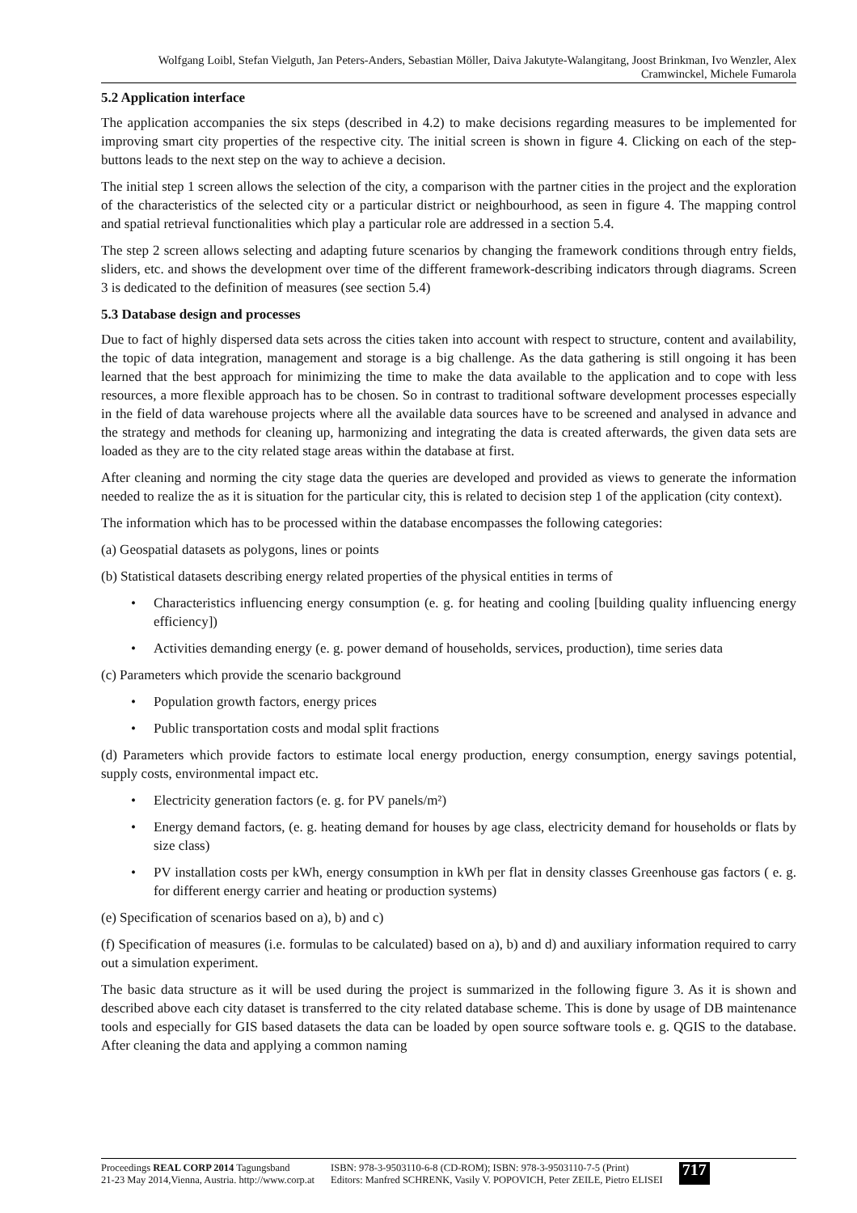Wolfgang Loibl, Stefan Vielguth, Jan Peters-Anders, Sebastian Möller, Daiva Jakutyte-Walangitang, Joost Brinkman, Ivo Wenzler, Alex Cramwinckel, Michele Fumarola
5.2 Application interface
The application accompanies the six steps (described in 4.2) to make decisions regarding measures to be implemented for improving smart city properties of the respective city. The initial screen is shown in figure 4. Clicking on each of the step-buttons leads to the next step on the way to achieve a decision.
The initial step 1 screen allows the selection of the city, a comparison with the partner cities in the project and the exploration of the characteristics of the selected city or a particular district or neighbourhood, as seen in figure 4. The mapping control and spatial retrieval functionalities which play a particular role are addressed in a section 5.4.
The step 2 screen allows selecting and adapting future scenarios by changing the framework conditions through entry fields, sliders, etc. and shows the development over time of the different framework-describing indicators through diagrams. Screen 3 is dedicated to the definition of measures (see section 5.4)
5.3 Database design and processes
Due to fact of highly dispersed data sets across the cities taken into account with respect to structure, content and availability, the topic of data integration, management and storage is a big challenge. As the data gathering is still ongoing it has been learned that the best approach for minimizing the time to make the data available to the application and to cope with less resources, a more flexible approach has to be chosen. So in contrast to traditional software development processes especially in the field of data warehouse projects where all the available data sources have to be screened and analysed in advance and the strategy and methods for cleaning up, harmonizing and integrating the data is created afterwards, the given data sets are loaded as they are to the city related stage areas within the database at first.
After cleaning and norming the city stage data the queries are developed and provided as views to generate the information needed to realize the as it is situation for the particular city, this is related to decision step 1 of the application (city context).
The information which has to be processed within the database encompasses the following categories:
(a) Geospatial datasets as polygons, lines or points
(b) Statistical datasets describing energy related properties of the physical entities in terms of
• Characteristics influencing energy consumption (e. g. for heating and cooling [building quality influencing energy efficiency])
• Activities demanding energy (e. g. power demand of households, services, production), time series data
(c) Parameters which provide the scenario background
• Population growth factors, energy prices
• Public transportation costs and modal split fractions
(d) Parameters which provide factors to estimate local energy production, energy consumption, energy savings potential, supply costs, environmental impact etc.
• Electricity generation factors (e. g. for PV panels/m²)
• Energy demand factors, (e. g. heating demand for houses by age class, electricity demand for households or flats by size class)
• PV installation costs per kWh, energy consumption in kWh per flat in density classes Greenhouse gas factors ( e. g. for different energy carrier and heating or production systems)
(e) Specification of scenarios based on a), b) and c)
(f) Specification of measures (i.e. formulas to be calculated) based on a), b) and d) and auxiliary information required to carry out a simulation experiment.
The basic data structure as it will be used during the project is summarized in the following figure 3. As it is shown and described above each city dataset is transferred to the city related database scheme. This is done by usage of DB maintenance tools and especially for GIS based datasets the data can be loaded by open source software tools e. g. QGIS to the database. After cleaning the data and applying a common naming
Proceedings REAL CORP 2014 Tagungsband
21-23 May 2014,Vienna, Austria. http://www.corp.at
ISBN: 978-3-9503110-6-8 (CD-ROM); ISBN: 978-3-9503110-7-5 (Print)
Editors: Manfred SCHRENK, Vasily V. POPOVICH, Peter ZEILE, Pietro ELISEI
717